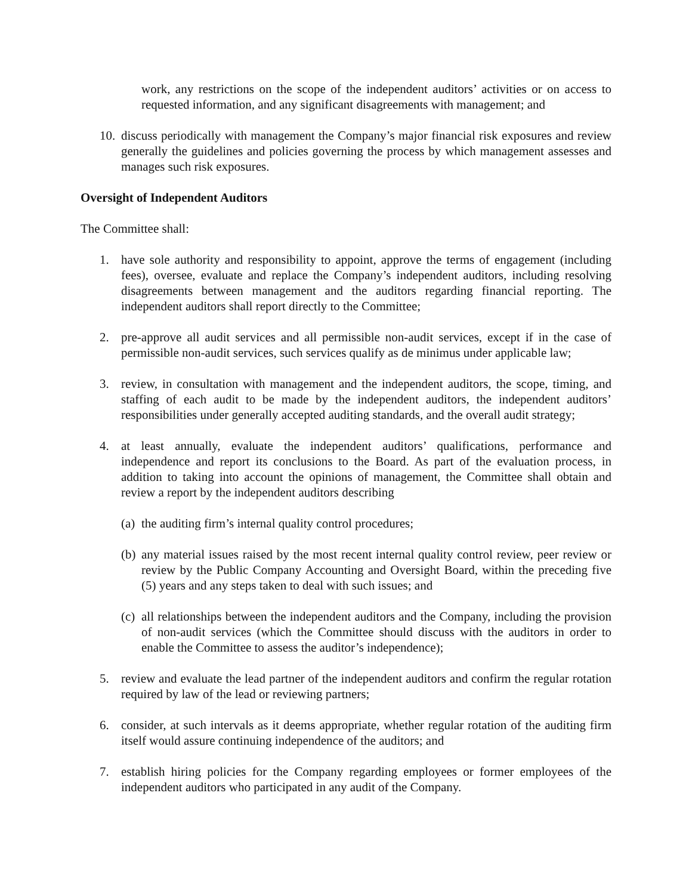work, any restrictions on the scope of the independent auditors’ activities or on access to requested information, and any significant disagreements with management; and
10. discuss periodically with management the Company’s major financial risk exposures and review generally the guidelines and policies governing the process by which management assesses and manages such risk exposures.
Oversight of Independent Auditors
The Committee shall:
1. have sole authority and responsibility to appoint, approve the terms of engagement (including fees), oversee, evaluate and replace the Company’s independent auditors, including resolving disagreements between management and the auditors regarding financial reporting. The independent auditors shall report directly to the Committee;
2. pre-approve all audit services and all permissible non-audit services, except if in the case of permissible non-audit services, such services qualify as de minimus under applicable law;
3. review, in consultation with management and the independent auditors, the scope, timing, and staffing of each audit to be made by the independent auditors, the independent auditors’ responsibilities under generally accepted auditing standards, and the overall audit strategy;
4. at least annually, evaluate the independent auditors’ qualifications, performance and independence and report its conclusions to the Board. As part of the evaluation process, in addition to taking into account the opinions of management, the Committee shall obtain and review a report by the independent auditors describing
(a) the auditing firm’s internal quality control procedures;
(b) any material issues raised by the most recent internal quality control review, peer review or review by the Public Company Accounting and Oversight Board, within the preceding five (5) years and any steps taken to deal with such issues; and
(c) all relationships between the independent auditors and the Company, including the provision of non-audit services (which the Committee should discuss with the auditors in order to enable the Committee to assess the auditor’s independence);
5. review and evaluate the lead partner of the independent auditors and confirm the regular rotation required by law of the lead or reviewing partners;
6. consider, at such intervals as it deems appropriate, whether regular rotation of the auditing firm itself would assure continuing independence of the auditors; and
7. establish hiring policies for the Company regarding employees or former employees of the independent auditors who participated in any audit of the Company.